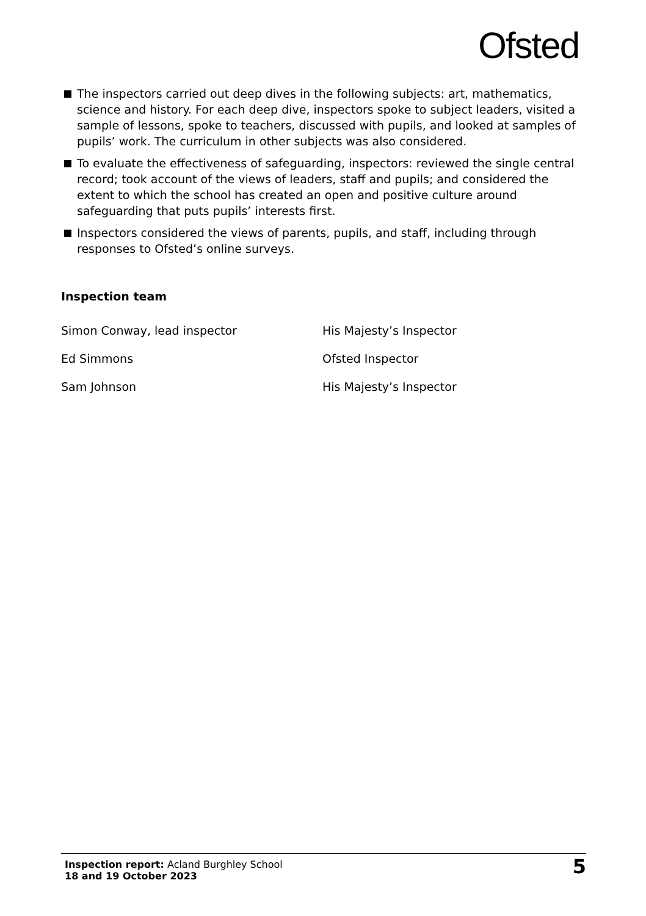Ofsted
The inspectors carried out deep dives in the following subjects: art, mathematics, science and history. For each deep dive, inspectors spoke to subject leaders, visited a sample of lessons, spoke to teachers, discussed with pupils, and looked at samples of pupils’ work. The curriculum in other subjects was also considered.
To evaluate the effectiveness of safeguarding, inspectors: reviewed the single central record; took account of the views of leaders, staff and pupils; and considered the extent to which the school has created an open and positive culture around safeguarding that puts pupils’ interests first.
Inspectors considered the views of parents, pupils, and staff, including through responses to Ofsted’s online surveys.
Inspection team
| Simon Conway, lead inspector | His Majesty’s Inspector |
| Ed Simmons | Ofsted Inspector |
| Sam Johnson | His Majesty’s Inspector |
Inspection report: Acland Burghley School
18 and 19 October 2023
5